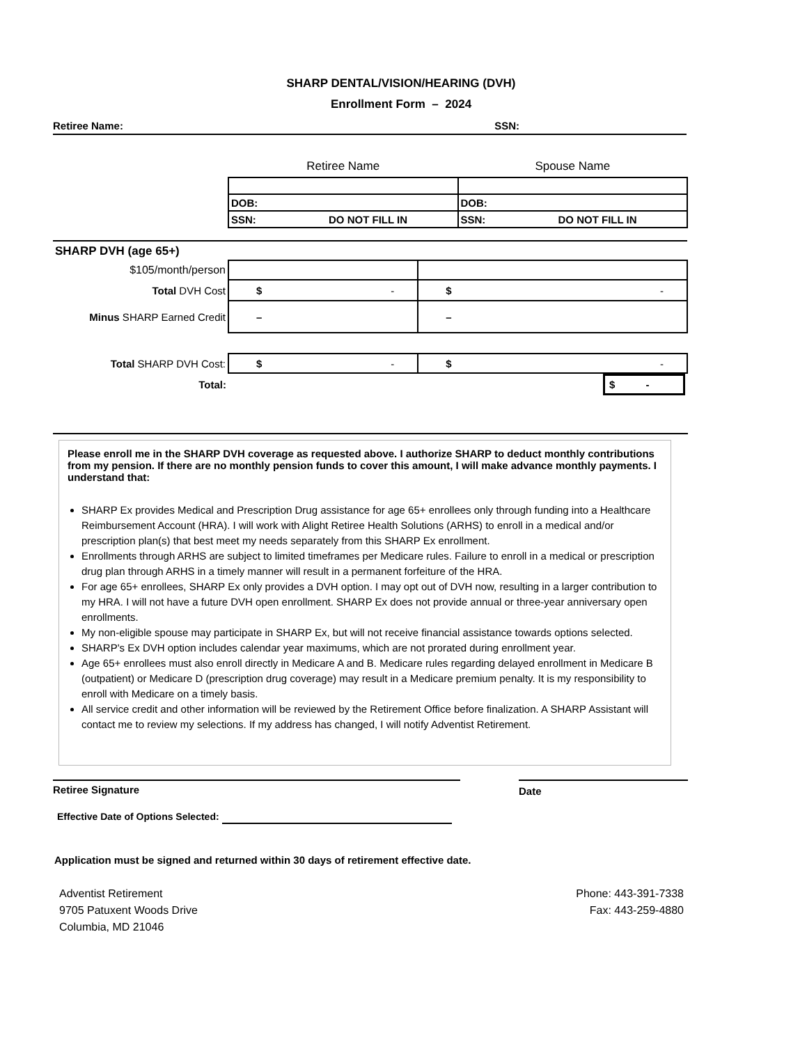SHARP DENTAL/VISION/HEARING (DVH)
Enrollment Form – 2024
Retiree Name: SSN:
| Retiree Name | Spouse Name |
| DOB: | DOB: |
| SSN: DO NOT FILL IN | SSN: DO NOT FILL IN |
| SHARP DVH (age 65+) | | |
| $105/month/person | | |
| Total DVH Cost | $ - | $ - |
| Minus SHARP Earned Credit | – | – |
| Total SHARP DVH Cost: | $ - | $ - |
| Total: | | $ - |
Please enroll me in the SHARP DVH coverage as requested above. I authorize SHARP to deduct monthly contributions from my pension. If there are no monthly pension funds to cover this amount, I will make advance monthly payments. I understand that:
SHARP Ex provides Medical and Prescription Drug assistance for age 65+ enrollees only through funding into a Healthcare Reimbursement Account (HRA). I will work with Alight Retiree Health Solutions (ARHS) to enroll in a medical and/or prescription plan(s) that best meet my needs separately from this SHARP Ex enrollment.
Enrollments through ARHS are subject to limited timeframes per Medicare rules. Failure to enroll in a medical or prescription drug plan through ARHS in a timely manner will result in a permanent forfeiture of the HRA.
For age 65+ enrollees, SHARP Ex only provides a DVH option. I may opt out of DVH now, resulting in a larger contribution to my HRA. I will not have a future DVH open enrollment. SHARP Ex does not provide annual or three-year anniversary open enrollments.
My non-eligible spouse may participate in SHARP Ex, but will not receive financial assistance towards options selected.
SHARP's Ex DVH option includes calendar year maximums, which are not prorated during enrollment year.
Age 65+ enrollees must also enroll directly in Medicare A and B. Medicare rules regarding delayed enrollment in Medicare B (outpatient) or Medicare D (prescription drug coverage) may result in a Medicare premium penalty. It is my responsibility to enroll with Medicare on a timely basis.
All service credit and other information will be reviewed by the Retirement Office before finalization. A SHARP Assistant will contact me to review my selections. If my address has changed, I will notify Adventist Retirement.
Retiree Signature Date
Effective Date of Options Selected:
Application must be signed and returned within 30 days of retirement effective date.
Adventist Retirement
9705 Patuxent Woods Drive
Columbia, MD 21046
Phone: 443-391-7338
Fax: 443-259-4880